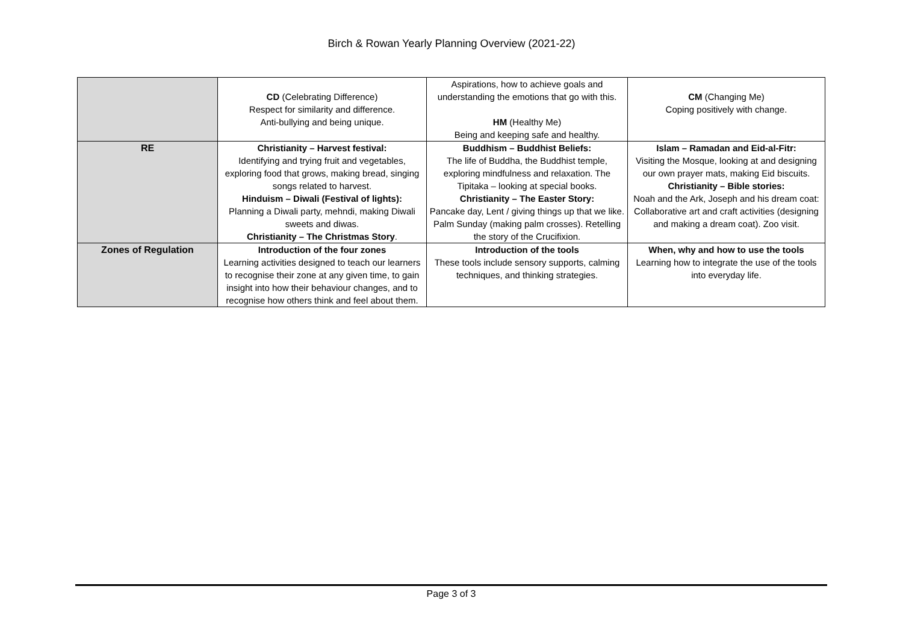Birch & Rowan Yearly Planning Overview (2021-22)
| | CD (Celebrating Difference) Respect for similarity and difference. Anti-bullying and being unique. | Aspirations, how to achieve goals and understanding the emotions that go with this. HM (Healthy Me) Being and keeping safe and healthy. | CM (Changing Me) Coping positively with change. |
| RE | Christianity – Harvest festival: Identifying and trying fruit and vegetables, exploring food that grows, making bread, singing songs related to harvest. Hinduism – Diwali (Festival of lights): Planning a Diwali party, mehndi, making Diwali sweets and diwas. Christianity – The Christmas Story . | Buddhism – Buddhist Beliefs: The life of Buddha, the Buddhist temple, exploring mindfulness and relaxation. The Tipitaka – looking at special books. Christianity – The Easter Story: Pancake day, Lent / giving things up that we like. Palm Sunday (making palm crosses). Retelling the story of the Crucifixion. | Islam – Ramadan and Eid-al-Fitr: Visiting the Mosque, looking at and designing our own prayer mats, making Eid biscuits. Christianity – Bible stories: Noah and the Ark, Joseph and his dream coat: Collaborative art and craft activities (designing and making a dream coat). Zoo visit. |
| Zones of Regulation | Introduction of the four zones Learning activities designed to teach our learners to recognise their zone at any given time, to gain insight into how their behaviour changes, and to recognise how others think and feel about them. | Introduction of the tools These tools include sensory supports, calming techniques, and thinking strategies. | When, why and how to use the tools Learning how to integrate the use of the tools into everyday life. |
Page 3 of 3